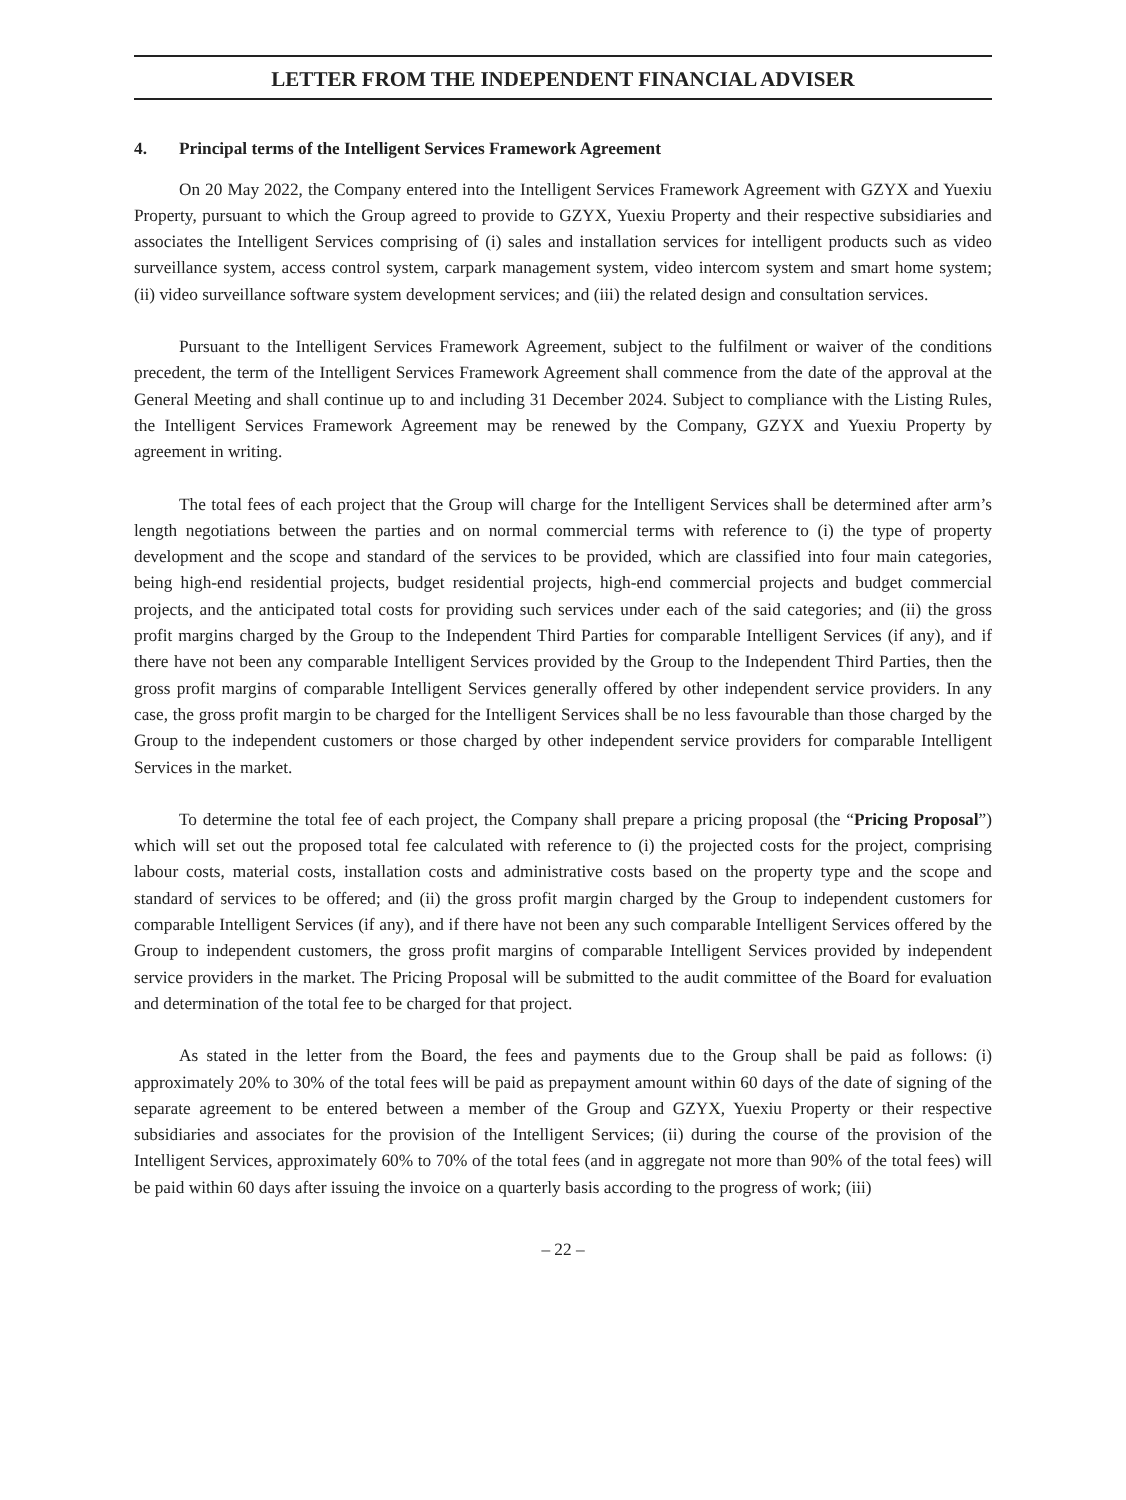LETTER FROM THE INDEPENDENT FINANCIAL ADVISER
4. Principal terms of the Intelligent Services Framework Agreement
On 20 May 2022, the Company entered into the Intelligent Services Framework Agreement with GZYX and Yuexiu Property, pursuant to which the Group agreed to provide to GZYX, Yuexiu Property and their respective subsidiaries and associates the Intelligent Services comprising of (i) sales and installation services for intelligent products such as video surveillance system, access control system, carpark management system, video intercom system and smart home system; (ii) video surveillance software system development services; and (iii) the related design and consultation services.
Pursuant to the Intelligent Services Framework Agreement, subject to the fulfilment or waiver of the conditions precedent, the term of the Intelligent Services Framework Agreement shall commence from the date of the approval at the General Meeting and shall continue up to and including 31 December 2024. Subject to compliance with the Listing Rules, the Intelligent Services Framework Agreement may be renewed by the Company, GZYX and Yuexiu Property by agreement in writing.
The total fees of each project that the Group will charge for the Intelligent Services shall be determined after arm’s length negotiations between the parties and on normal commercial terms with reference to (i) the type of property development and the scope and standard of the services to be provided, which are classified into four main categories, being high-end residential projects, budget residential projects, high-end commercial projects and budget commercial projects, and the anticipated total costs for providing such services under each of the said categories; and (ii) the gross profit margins charged by the Group to the Independent Third Parties for comparable Intelligent Services (if any), and if there have not been any comparable Intelligent Services provided by the Group to the Independent Third Parties, then the gross profit margins of comparable Intelligent Services generally offered by other independent service providers. In any case, the gross profit margin to be charged for the Intelligent Services shall be no less favourable than those charged by the Group to the independent customers or those charged by other independent service providers for comparable Intelligent Services in the market.
To determine the total fee of each project, the Company shall prepare a pricing proposal (the “Pricing Proposal”) which will set out the proposed total fee calculated with reference to (i) the projected costs for the project, comprising labour costs, material costs, installation costs and administrative costs based on the property type and the scope and standard of services to be offered; and (ii) the gross profit margin charged by the Group to independent customers for comparable Intelligent Services (if any), and if there have not been any such comparable Intelligent Services offered by the Group to independent customers, the gross profit margins of comparable Intelligent Services provided by independent service providers in the market. The Pricing Proposal will be submitted to the audit committee of the Board for evaluation and determination of the total fee to be charged for that project.
As stated in the letter from the Board, the fees and payments due to the Group shall be paid as follows: (i) approximately 20% to 30% of the total fees will be paid as prepayment amount within 60 days of the date of signing of the separate agreement to be entered between a member of the Group and GZYX, Yuexiu Property or their respective subsidiaries and associates for the provision of the Intelligent Services; (ii) during the course of the provision of the Intelligent Services, approximately 60% to 70% of the total fees (and in aggregate not more than 90% of the total fees) will be paid within 60 days after issuing the invoice on a quarterly basis according to the progress of work; (iii)
– 22 –